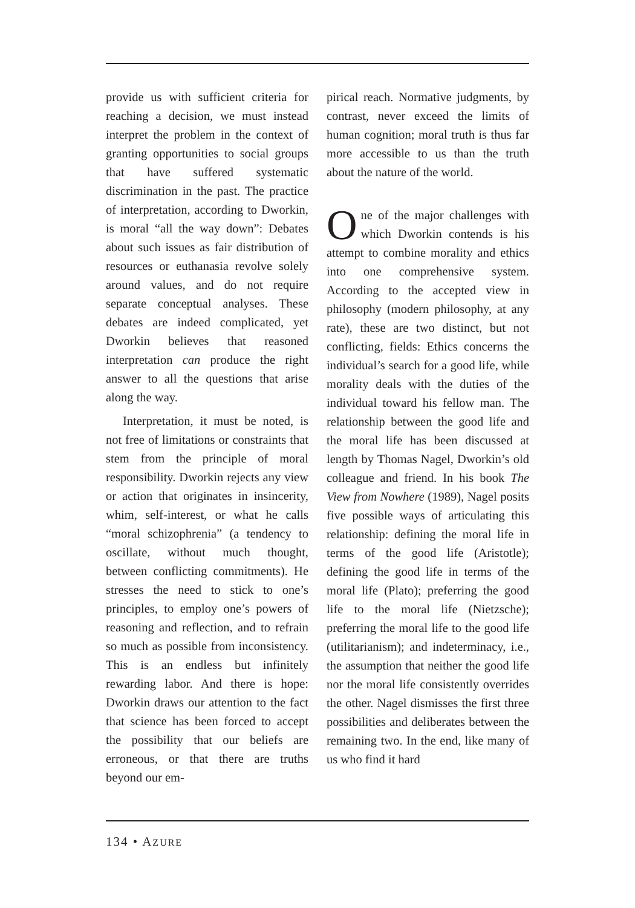provide us with sufficient criteria for reaching a decision, we must instead interpret the problem in the context of granting opportunities to social groups that have suffered systematic discrimination in the past. The practice of interpretation, according to Dworkin, is moral “all the way down”: Debates about such issues as fair distribution of resources or euthanasia revolve solely around values, and do not require separate conceptual analyses. These debates are indeed complicated, yet Dworkin believes that reasoned interpretation can produce the right answer to all the questions that arise along the way.
Interpretation, it must be noted, is not free of limitations or constraints that stem from the principle of moral responsibility. Dworkin rejects any view or action that originates in insincerity, whim, self-interest, or what he calls “moral schizophrenia” (a tendency to oscillate, without much thought, between conflicting commitments). He stresses the need to stick to one’s principles, to employ one’s powers of reasoning and reflection, and to refrain so much as possible from inconsistency. This is an endless but infinitely rewarding labor. And there is hope: Dworkin draws our attention to the fact that science has been forced to accept the possibility that our beliefs are erroneous, or that there are truths beyond our em-
pirical reach. Normative judgments, by contrast, never exceed the limits of human cognition; moral truth is thus far more accessible to us than the truth about the nature of the world.
One of the major challenges with which Dworkin contends is his attempt to combine morality and ethics into one comprehensive system. According to the accepted view in philosophy (modern philosophy, at any rate), these are two distinct, but not conflicting, fields: Ethics concerns the individual’s search for a good life, while morality deals with the duties of the individual toward his fellow man. The relationship between the good life and the moral life has been discussed at length by Thomas Nagel, Dworkin’s old colleague and friend. In his book The View from Nowhere (1989), Nagel posits five possible ways of articulating this relationship: defining the moral life in terms of the good life (Aristotle); defining the good life in terms of the moral life (Plato); preferring the good life to the moral life (Nietzsche); preferring the moral life to the good life (utilitarianism); and indeterminacy, i.e., the assumption that neither the good life nor the moral life consistently overrides the other. Nagel dismisses the first three possibilities and deliberates between the remaining two. In the end, like many of us who find it hard
134 • AZURE